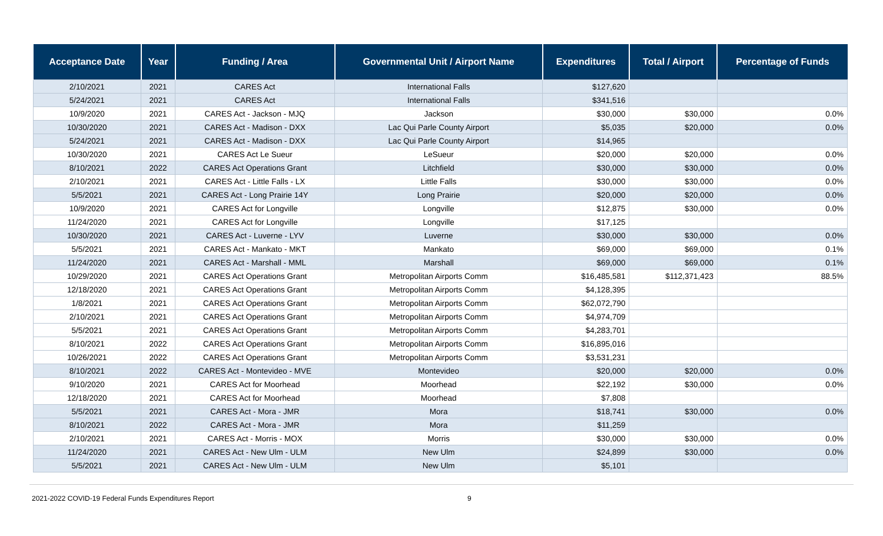| Acceptance Date | Year | Funding / Area | Governmental Unit / Airport Name | Expenditures | Total / Airport | Percentage of Funds |
| --- | --- | --- | --- | --- | --- | --- |
| 2/10/2021 | 2021 | CARES Act | International Falls | $127,620 | | |
| 5/24/2021 | 2021 | CARES Act | International Falls | $341,516 | | |
| 10/9/2020 | 2021 | CARES Act - Jackson - MJQ | Jackson | $30,000 | $30,000 | 0.0% |
| 10/30/2020 | 2021 | CARES Act - Madison - DXX | Lac Qui Parle County Airport | $5,035 | $20,000 | 0.0% |
| 5/24/2021 | 2021 | CARES Act - Madison - DXX | Lac Qui Parle County Airport | $14,965 | | |
| 10/30/2020 | 2021 | CARES Act Le Sueur | LeSueur | $20,000 | $20,000 | 0.0% |
| 8/10/2021 | 2022 | CARES Act Operations Grant | Litchfield | $30,000 | $30,000 | 0.0% |
| 2/10/2021 | 2021 | CARES Act - Little Falls - LX | Little Falls | $30,000 | $30,000 | 0.0% |
| 5/5/2021 | 2021 | CARES Act - Long Prairie 14Y | Long Prairie | $20,000 | $20,000 | 0.0% |
| 10/9/2020 | 2021 | CARES Act for Longville | Longville | $12,875 | $30,000 | 0.0% |
| 11/24/2020 | 2021 | CARES Act for Longville | Longville | $17,125 | | |
| 10/30/2020 | 2021 | CARES Act - Luverne - LYV | Luverne | $30,000 | $30,000 | 0.0% |
| 5/5/2021 | 2021 | CARES Act - Mankato - MKT | Mankato | $69,000 | $69,000 | 0.1% |
| 11/24/2020 | 2021 | CARES Act - Marshall - MML | Marshall | $69,000 | $69,000 | 0.1% |
| 10/29/2020 | 2021 | CARES Act Operations Grant | Metropolitan Airports Comm | $16,485,581 | $112,371,423 | 88.5% |
| 12/18/2020 | 2021 | CARES Act Operations Grant | Metropolitan Airports Comm | $4,128,395 | | |
| 1/8/2021 | 2021 | CARES Act Operations Grant | Metropolitan Airports Comm | $62,072,790 | | |
| 2/10/2021 | 2021 | CARES Act Operations Grant | Metropolitan Airports Comm | $4,974,709 | | |
| 5/5/2021 | 2021 | CARES Act Operations Grant | Metropolitan Airports Comm | $4,283,701 | | |
| 8/10/2021 | 2022 | CARES Act Operations Grant | Metropolitan Airports Comm | $16,895,016 | | |
| 10/26/2021 | 2022 | CARES Act Operations Grant | Metropolitan Airports Comm | $3,531,231 | | |
| 8/10/2021 | 2022 | CARES Act - Montevideo - MVE | Montevideo | $20,000 | $20,000 | 0.0% |
| 9/10/2020 | 2021 | CARES Act for Moorhead | Moorhead | $22,192 | $30,000 | 0.0% |
| 12/18/2020 | 2021 | CARES Act for Moorhead | Moorhead | $7,808 | | |
| 5/5/2021 | 2021 | CARES Act - Mora - JMR | Mora | $18,741 | $30,000 | 0.0% |
| 8/10/2021 | 2022 | CARES Act - Mora - JMR | Mora | $11,259 | | |
| 2/10/2021 | 2021 | CARES Act - Morris - MOX | Morris | $30,000 | $30,000 | 0.0% |
| 11/24/2020 | 2021 | CARES Act - New Ulm - ULM | New Ulm | $24,899 | $30,000 | 0.0% |
| 5/5/2021 | 2021 | CARES Act - New Ulm - ULM | New Ulm | $5,101 | | |
2021-2022 COVID-19 Federal Funds Expenditures Report 9